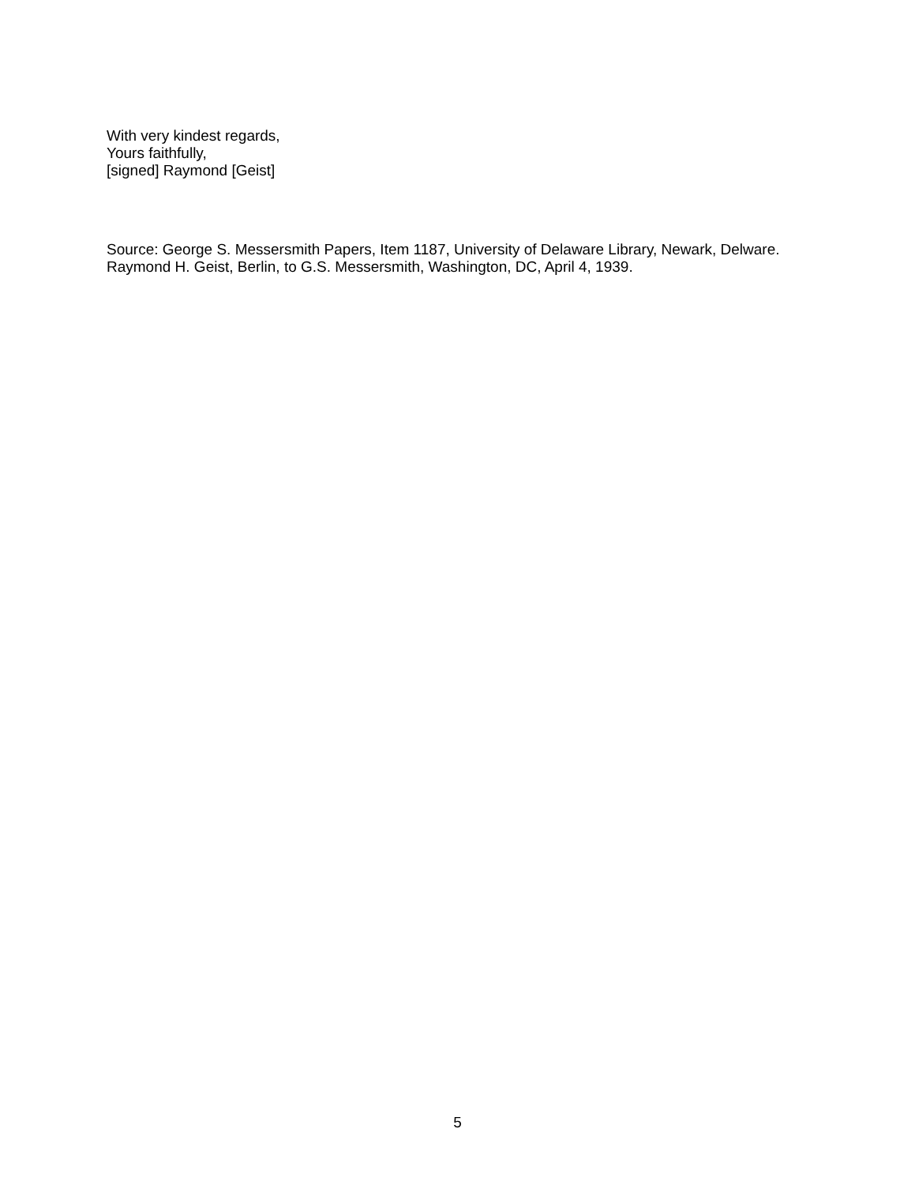With very kindest regards,
Yours faithfully,
[signed] Raymond [Geist]
Source: George S. Messersmith Papers, Item 1187, University of Delaware Library, Newark, Delware. Raymond H. Geist, Berlin, to G.S. Messersmith, Washington, DC, April 4, 1939.
5